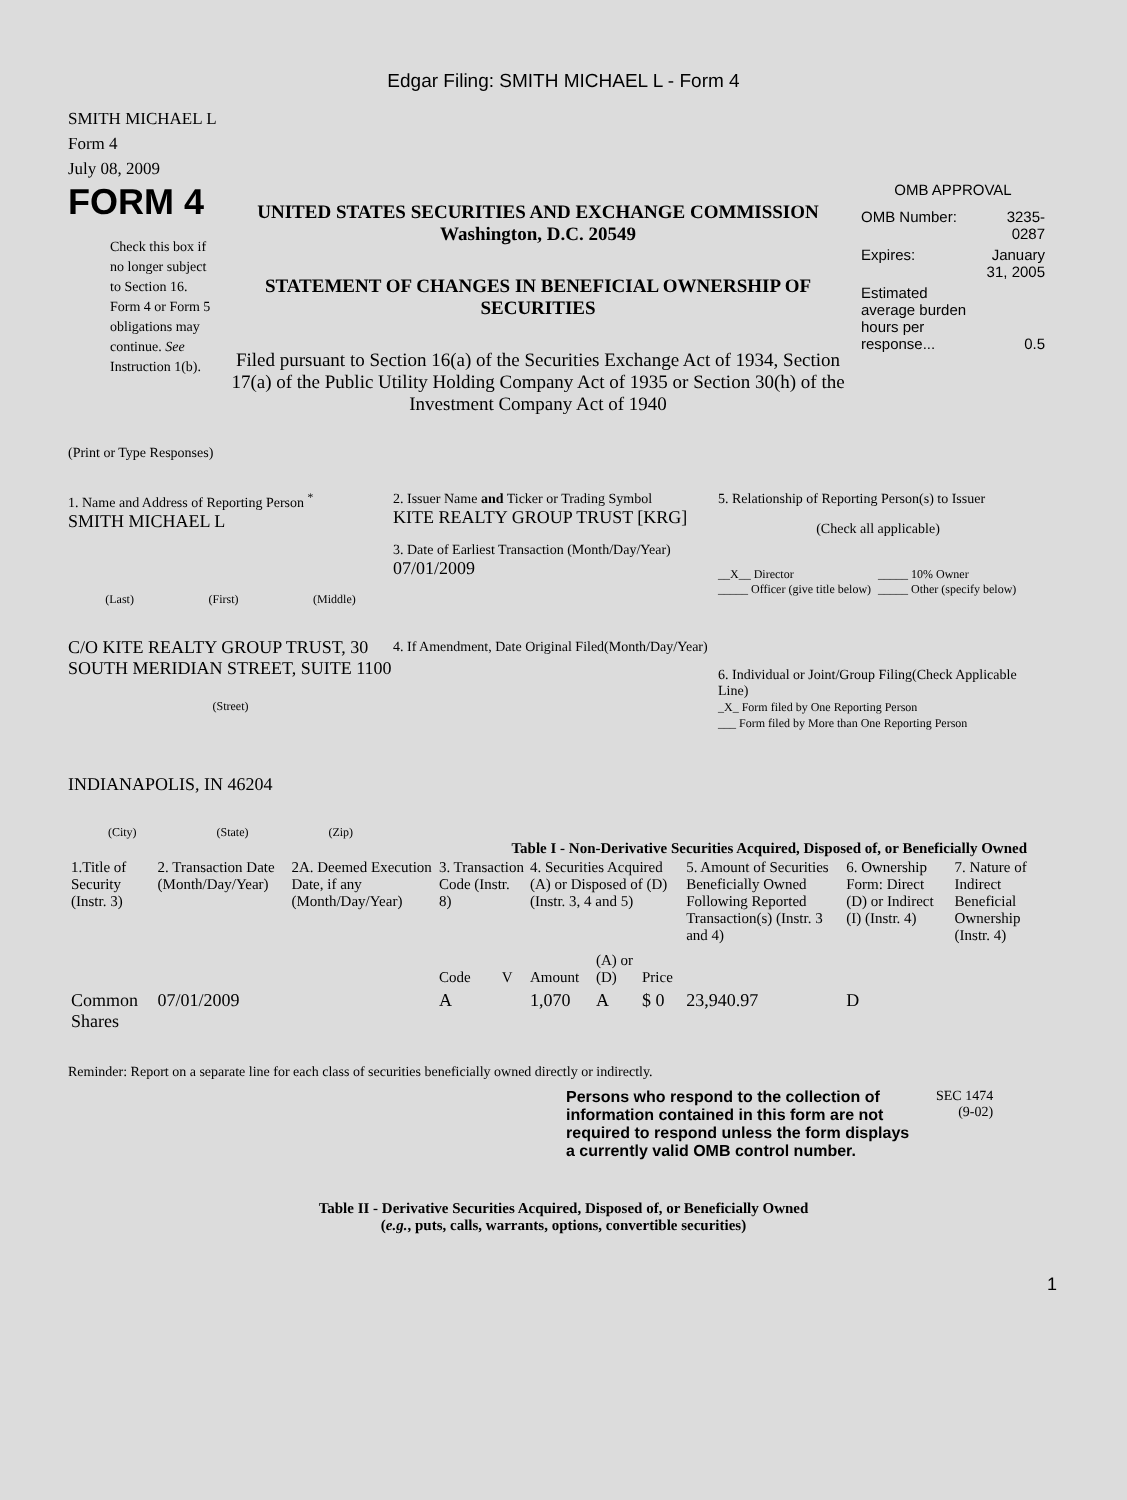Edgar Filing: SMITH MICHAEL L - Form 4
SMITH MICHAEL L
Form 4
July 08, 2009
FORM 4
Check this box if no longer subject to Section 16. Form 4 or Form 5 obligations may continue. See Instruction 1(b).
UNITED STATES SECURITIES AND EXCHANGE COMMISSION
Washington, D.C. 20549
STATEMENT OF CHANGES IN BENEFICIAL OWNERSHIP OF SECURITIES
Filed pursuant to Section 16(a) of the Securities Exchange Act of 1934, Section 17(a) of the Public Utility Holding Company Act of 1935 or Section 30(h) of the Investment Company Act of 1940
OMB APPROVAL
| OMB Number: | 3235-0287 |
| Expires: | January 31, 2005 |
| Estimated average burden hours per response... | 0.5 |
(Print or Type Responses)
1. Name and Address of Reporting Person <sup>*</sup>
SMITH MICHAEL L
(Last) (First) (Middle)
C/O KITE REALTY GROUP TRUST, 30 SOUTH MERIDIAN STREET, SUITE 1100
(Street)
INDIANAPOLIS, IN 46204
(City) (State) (Zip)
2. Issuer Name and Ticker or Trading Symbol
KITE REALTY GROUP TRUST [KRG]
3. Date of Earliest Transaction (Month/Day/Year)
07/01/2009
4. If Amendment, Date Original Filed(Month/Day/Year)
5. Relationship of Reporting Person(s) to Issuer
(Check all applicable)
__X__ Director
_____ Officer (give title below)
_____ 10% Owner
_____ Other (specify below)
6. Individual or Joint/Group Filing(Check Applicable Line)
_X_ Form filed by One Reporting Person
___ Form filed by More than One Reporting Person
Table I - Non-Derivative Securities Acquired, Disposed of, or Beneficially Owned
| 1.Title of Security (Instr. 3) | 2. Transaction Date (Month/Day/Year) | 2A. Deemed Execution Date, if any (Month/Day/Year) | 3. Transaction Code (Instr. 8) | | 4. Securities Acquired (A) or Disposed of (D) (Instr. 3, 4 and 5) | | | 5. Amount of Securities Beneficially Owned Following Reported Transaction(s) (Instr. 3 and 4) | 6. Ownership Form: Direct (D) or Indirect (I) (Instr. 4) | 7. Nature of Indirect Beneficial Ownership (Instr. 4) |
| --- | --- | --- | --- | --- | --- | --- | --- | --- | --- | --- |
| | | | Code | V | Amount | (A) or (D) | Price | | | |
| Common Shares | 07/01/2009 | | A | | 1,070 | A | $ 0 | 23,940.97 | D | |
Reminder: Report on a separate line for each class of securities beneficially owned directly or indirectly.
Persons who respond to the collection of information contained in this form are not required to respond unless the form displays a currently valid OMB control number.
SEC 1474
(9-02)
Table II - Derivative Securities Acquired, Disposed of, or Beneficially Owned
(e.g., puts, calls, warrants, options, convertible securities)
1